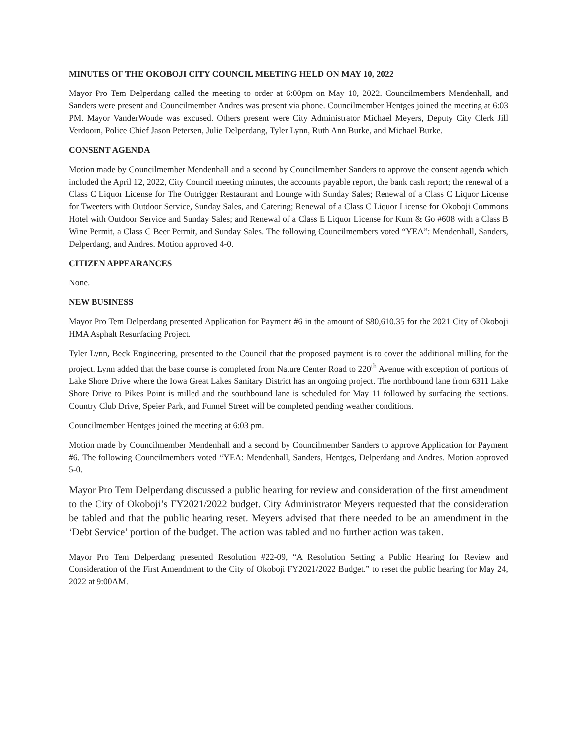MINUTES OF THE OKOBOJI CITY COUNCIL MEETING HELD ON MAY 10, 2022
Mayor Pro Tem Delperdang called the meeting to order at 6:00pm on May 10, 2022. Councilmembers Mendenhall, and Sanders were present and Councilmember Andres was present via phone. Councilmember Hentges joined the meeting at 6:03 PM. Mayor VanderWoude was excused. Others present were City Administrator Michael Meyers, Deputy City Clerk Jill Verdoorn, Police Chief Jason Petersen, Julie Delperdang, Tyler Lynn, Ruth Ann Burke, and Michael Burke.
CONSENT AGENDA
Motion made by Councilmember Mendenhall and a second by Councilmember Sanders to approve the consent agenda which included the April 12, 2022, City Council meeting minutes, the accounts payable report, the bank cash report; the renewal of a Class C Liquor License for The Outrigger Restaurant and Lounge with Sunday Sales; Renewal of a Class C Liquor License for Tweeters with Outdoor Service, Sunday Sales, and Catering; Renewal of a Class C Liquor License for Okoboji Commons Hotel with Outdoor Service and Sunday Sales; and Renewal of a Class E Liquor License for Kum & Go #608 with a Class B Wine Permit, a Class C Beer Permit, and Sunday Sales. The following Councilmembers voted “YEA”: Mendenhall, Sanders, Delperdang, and Andres. Motion approved 4-0.
CITIZEN APPEARANCES
None.
NEW BUSINESS
Mayor Pro Tem Delperdang presented Application for Payment #6 in the amount of $80,610.35 for the 2021 City of Okoboji HMA Asphalt Resurfacing Project.
Tyler Lynn, Beck Engineering, presented to the Council that the proposed payment is to cover the additional milling for the project. Lynn added that the base course is completed from Nature Center Road to 220<sup>th</sup> Avenue with exception of portions of Lake Shore Drive where the Iowa Great Lakes Sanitary District has an ongoing project. The northbound lane from 6311 Lake Shore Drive to Pikes Point is milled and the southbound lane is scheduled for May 11 followed by surfacing the sections. Country Club Drive, Speier Park, and Funnel Street will be completed pending weather conditions.
Councilmember Hentges joined the meeting at 6:03 pm.
Motion made by Councilmember Mendenhall and a second by Councilmember Sanders to approve Application for Payment #6. The following Councilmembers voted “YEA: Mendenhall, Sanders, Hentges, Delperdang and Andres. Motion approved 5-0.
Mayor Pro Tem Delperdang discussed a public hearing for review and consideration of the first amendment to the City of Okoboji’s FY2021/2022 budget. City Administrator Meyers requested that the consideration be tabled and that the public hearing reset. Meyers advised that there needed to be an amendment in the ‘Debt Service’ portion of the budget. The action was tabled and no further action was taken.
Mayor Pro Tem Delperdang presented Resolution #22-09, “A Resolution Setting a Public Hearing for Review and Consideration of the First Amendment to the City of Okoboji FY2021/2022 Budget.” to reset the public hearing for May 24, 2022 at 9:00AM.